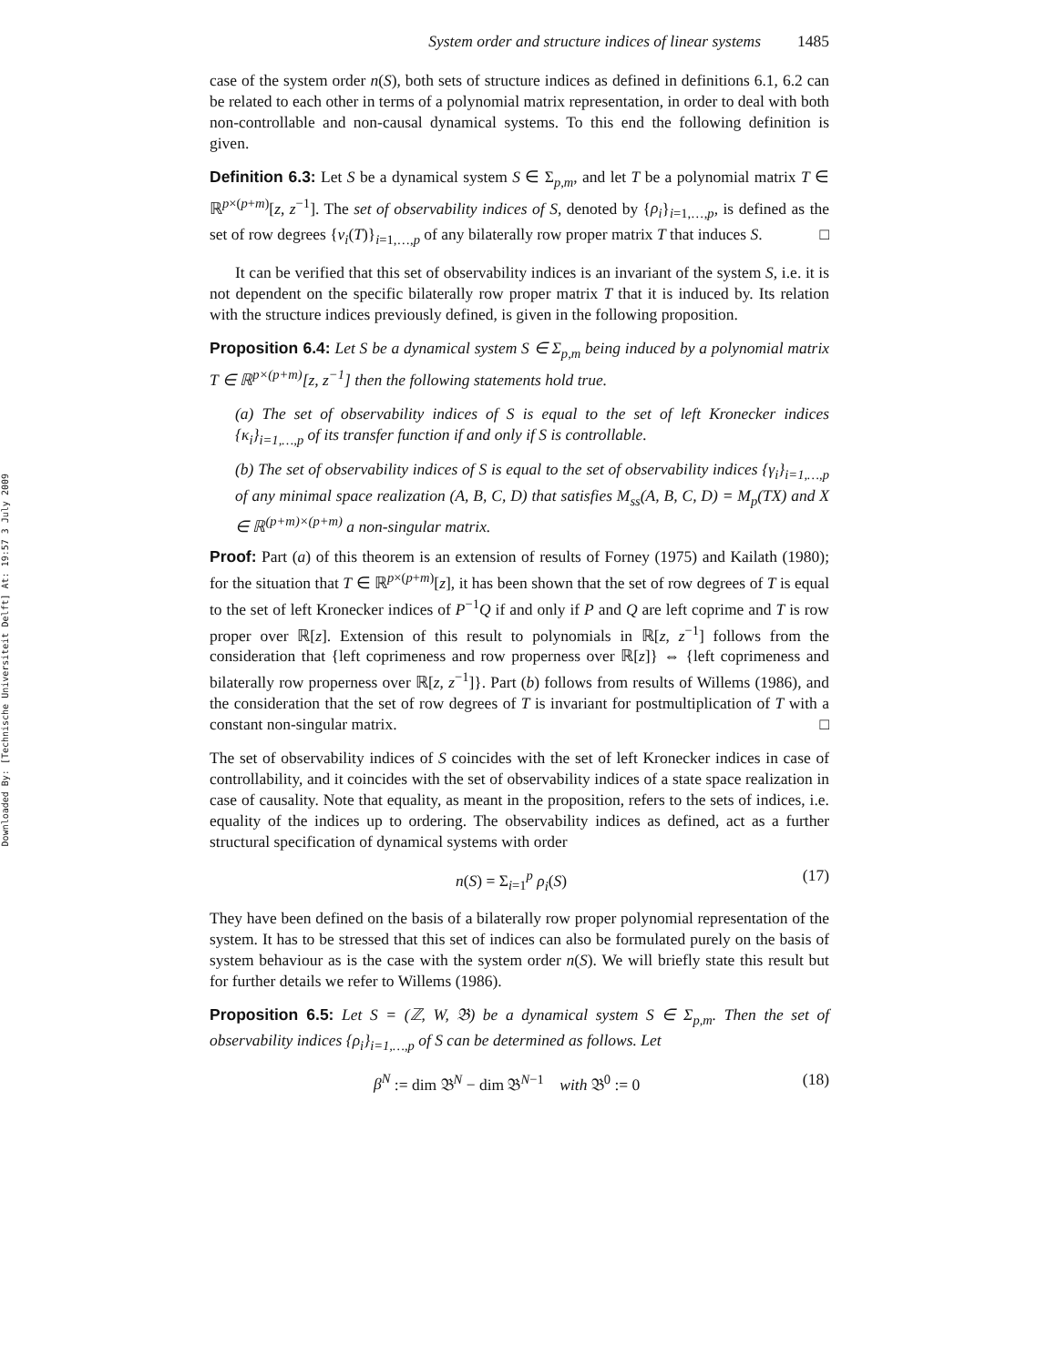Downloaded By: [Technische Universiteit Delft] At: 19:57 3 July 2009
System order and structure indices of linear systems 1485
case of the system order n(S), both sets of structure indices as defined in definitions 6.1, 6.2 can be related to each other in terms of a polynomial matrix representation, in order to deal with both non-controllable and non-causal dynamical systems. To this end the following definition is given.
Definition 6.3: Let S be a dynamical system S ∈ Σ<sub>p,m</sub>, and let T be a polynomial matrix T ∈ ℝ<sup>p×(p+m)</sup>[z, z<sup>−1</sup>]. The set of observability indices of S, denoted by {ρ<sub>i</sub>}<sub>i=1,…,p</sub>, is defined as the set of row degrees {ν<sub>i</sub>(T)}<sub>i=1,…,p</sub> of any bilaterally row proper matrix T that induces S. □
It can be verified that this set of observability indices is an invariant of the system S, i.e. it is not dependent on the specific bilaterally row proper matrix T that it is induced by. Its relation with the structure indices previously defined, is given in the following proposition.
Proposition 6.4: Let S be a dynamical system S ∈ Σ<sub>p,m</sub> being induced by a polynomial matrix T ∈ ℝ<sup>p×(p+m)</sup>[z, z<sup>−1</sup>] then the following statements hold true.
(a) The set of observability indices of S is equal to the set of left Kronecker indices {κ<sub>i</sub>}<sub>i=1,…,p</sub> of its transfer function if and only if S is controllable.
(b) The set of observability indices of S is equal to the set of observability indices {γ<sub>i</sub>}<sub>i=1,…,p</sub> of any minimal space realization (A, B, C, D) that satisfies M<sub>ss</sub>(A, B, C, D) = M<sub>p</sub>(TX) and X ∈ ℝ<sup>(p+m)×(p+m)</sup> a non-singular matrix.
Proof: Part (a) of this theorem is an extension of results of Forney (1975) and Kailath (1980); for the situation that T ∈ ℝ<sup>p×(p+m)</sup>[z], it has been shown that the set of row degrees of T is equal to the set of left Kronecker indices of P<sup>−1</sup>Q if and only if P and Q are left coprime and T is row proper over ℝ[z]. Extension of this result to polynomials in ℝ[z, z<sup>−1</sup>] follows from the consideration that {left coprimeness and row properness over ℝ[z]} ⇔ {left coprimeness and bilaterally row properness over ℝ[z, z<sup>−1</sup>]}. Part (b) follows from results of Willems (1986), and the consideration that the set of row degrees of T is invariant for postmultiplication of T with a constant non-singular matrix. □
The set of observability indices of S coincides with the set of left Kronecker indices in case of controllability, and it coincides with the set of observability indices of a state space realization in case of causality. Note that equality, as meant in the proposition, refers to the sets of indices, i.e. equality of the indices up to ordering. The observability indices as defined, act as a further structural specification of dynamical systems with order
n(S) = Σ<sub>i=1</sub><sup>p</sup> ρ<sub>i</sub>(S) (17)
They have been defined on the basis of a bilaterally row proper polynomial representation of the system. It has to be stressed that this set of indices can also be formulated purely on the basis of system behaviour as is the case with the system order n(S). We will briefly state this result but for further details we refer to Willems (1986).
Proposition 6.5: Let S = (ℤ, W, 𝔅) be a dynamical system S ∈ Σ<sub>p,m</sub>. Then the set of observability indices {ρ<sub>i</sub>}<sub>i=1,…,p</sub> of S can be determined as follows. Let
β<sup>N</sup> := dim 𝔅<sup>N</sup> − dim 𝔅<sup>N−1</sup> with 𝔅<sup>0</sup> := 0 (18)